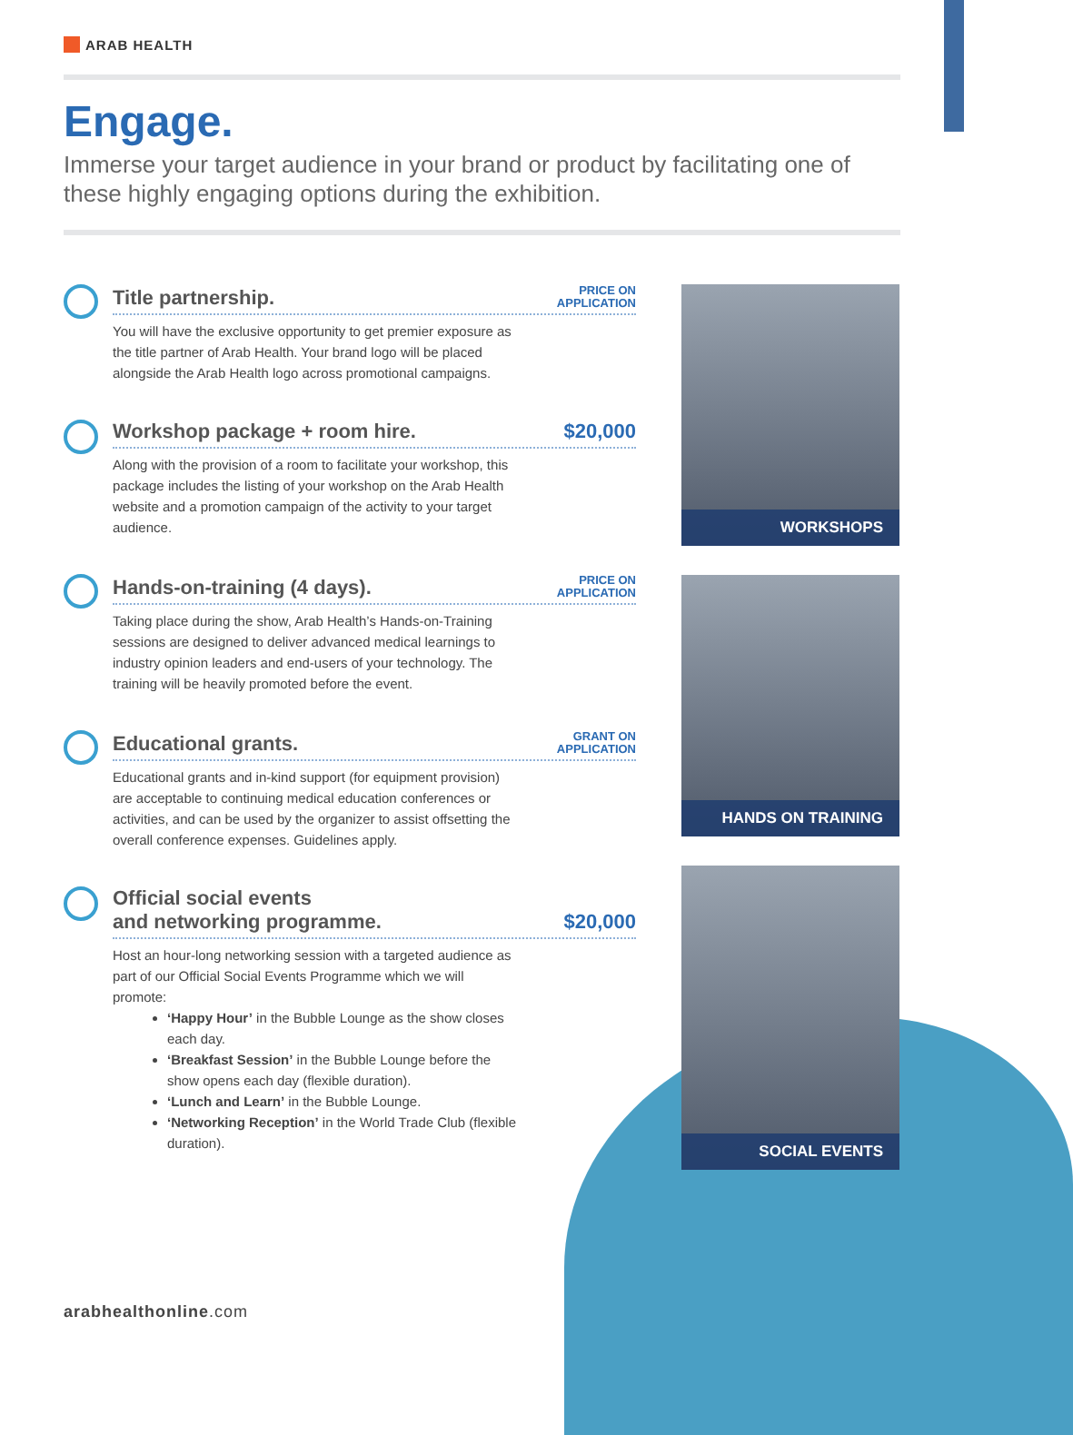ARAB HEALTH
Engage.
Immerse your target audience in your brand or product by facilitating one of these highly engaging options during the exhibition.
Title partnership.
PRICE ON
APPLICATION
You will have the exclusive opportunity to get premier exposure as the title partner of Arab Health. Your brand logo will be placed alongside the Arab Health logo across promotional campaigns.
Workshop package + room hire.
$20,000
Along with the provision of a room to facilitate your workshop, this package includes the listing of your workshop on the Arab Health website and a promotion campaign of the activity to your target audience.
Hands-on-training (4 days).
PRICE ON
APPLICATION
Taking place during the show, Arab Health’s Hands-on-Training sessions are designed to deliver advanced medical learnings to industry opinion leaders and end-users of your technology. The training will be heavily promoted before the event.
Educational grants.
GRANT ON
APPLICATION
Educational grants and in-kind support (for equipment provision) are acceptable to continuing medical education conferences or activities, and can be used by the organizer to assist offsetting the overall conference expenses. Guidelines apply.
Official social events
and networking programme.
$20,000
Host an hour-long networking session with a targeted audience as part of our Official Social Events Programme which we will promote:
‘Happy Hour’ in the Bubble Lounge as the show closes each day.
‘Breakfast Session’ in the Bubble Lounge before the show opens each day (flexible duration).
‘Lunch and Learn’ in the Bubble Lounge.
‘Networking Reception’ in the World Trade Club (flexible duration).
WORKSHOPS
HANDS ON TRAINING
SOCIAL EVENTS
arabhealthonline.com